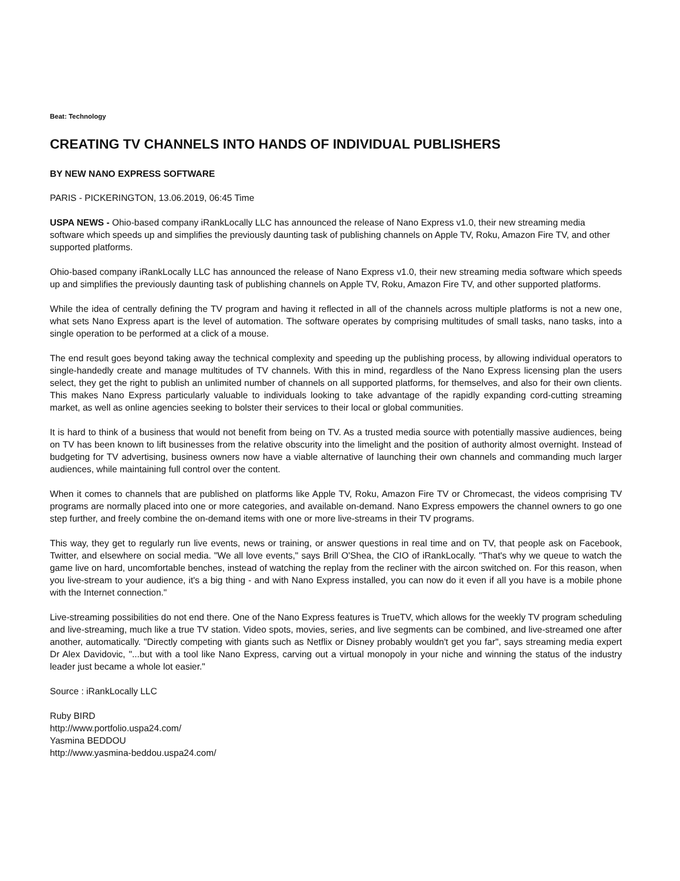Beat: Technology
CREATING TV CHANNELS INTO HANDS OF INDIVIDUAL PUBLISHERS
BY NEW NANO EXPRESS SOFTWARE
PARIS - PICKERINGTON, 13.06.2019, 06:45 Time
USPA NEWS - Ohio-based company iRankLocally LLC has announced the release of Nano Express v1.0, their new streaming media software which speeds up and simplifies the previously daunting task of publishing channels on Apple TV, Roku, Amazon Fire TV, and other supported platforms.
Ohio-based company iRankLocally LLC has announced the release of Nano Express v1.0, their new streaming media software which speeds up and simplifies the previously daunting task of publishing channels on Apple TV, Roku, Amazon Fire TV, and other supported platforms.
While the idea of centrally defining the TV program and having it reflected in all of the channels across multiple platforms is not a new one, what sets Nano Express apart is the level of automation. The software operates by comprising multitudes of small tasks, nano tasks, into a single operation to be performed at a click of a mouse.
The end result goes beyond taking away the technical complexity and speeding up the publishing process, by allowing individual operators to single-handedly create and manage multitudes of TV channels. With this in mind, regardless of the Nano Express licensing plan the users select, they get the right to publish an unlimited number of channels on all supported platforms, for themselves, and also for their own clients. This makes Nano Express particularly valuable to individuals looking to take advantage of the rapidly expanding cord-cutting streaming market, as well as online agencies seeking to bolster their services to their local or global communities.
It is hard to think of a business that would not benefit from being on TV. As a trusted media source with potentially massive audiences, being on TV has been known to lift businesses from the relative obscurity into the limelight and the position of authority almost overnight. Instead of budgeting for TV advertising, business owners now have a viable alternative of launching their own channels and commanding much larger audiences, while maintaining full control over the content.
When it comes to channels that are published on platforms like Apple TV, Roku, Amazon Fire TV or Chromecast, the videos comprising TV programs are normally placed into one or more categories, and available on-demand. Nano Express empowers the channel owners to go one step further, and freely combine the on-demand items with one or more live-streams in their TV programs.
This way, they get to regularly run live events, news or training, or answer questions in real time and on TV, that people ask on Facebook, Twitter, and elsewhere on social media. "We all love events," says Brill O'Shea, the CIO of iRankLocally. "That's why we queue to watch the game live on hard, uncomfortable benches, instead of watching the replay from the recliner with the aircon switched on. For this reason, when you live-stream to your audience, it's a big thing - and with Nano Express installed, you can now do it even if all you have is a mobile phone with the Internet connection."
Live-streaming possibilities do not end there. One of the Nano Express features is TrueTV, which allows for the weekly TV program scheduling and live-streaming, much like a true TV station. Video spots, movies, series, and live segments can be combined, and live-streamed one after another, automatically. "Directly competing with giants such as Netflix or Disney probably wouldn't get you far", says streaming media expert Dr Alex Davidovic, "...but with a tool like Nano Express, carving out a virtual monopoly in your niche and winning the status of the industry leader just became a whole lot easier."
Source : iRankLocally LLC
Ruby BIRD
http://www.portfolio.uspa24.com/
Yasmina BEDDOU
http://www.yasmina-beddou.uspa24.com/